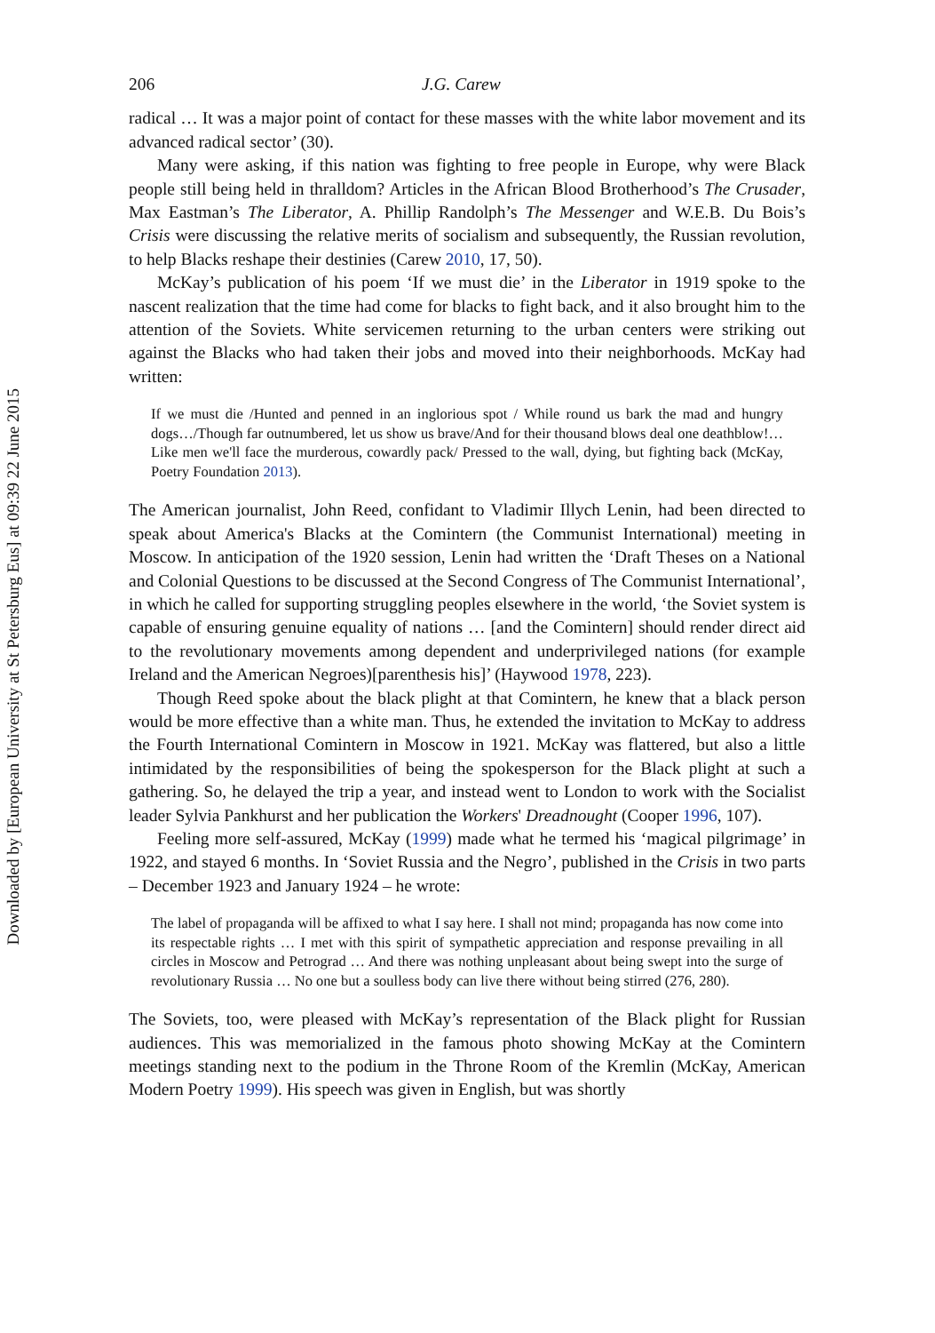Downloaded by [European University at St Petersburg Eus] at 09:39 22 June 2015
206 J.G. Carew
radical … It was a major point of contact for these masses with the white labor movement and its advanced radical sector’ (30).
Many were asking, if this nation was fighting to free people in Europe, why were Black people still being held in thralldom? Articles in the African Blood Brotherhood’s The Crusader, Max Eastman’s The Liberator, A. Phillip Randolph’s The Messenger and W.E.B. Du Bois’s Crisis were discussing the relative merits of socialism and subsequently, the Russian revolution, to help Blacks reshape their destinies (Carew 2010, 17, 50).
McKay’s publication of his poem ‘If we must die’ in the Liberator in 1919 spoke to the nascent realization that the time had come for blacks to fight back, and it also brought him to the attention of the Soviets. White servicemen returning to the urban centers were striking out against the Blacks who had taken their jobs and moved into their neighborhoods. McKay had written:
If we must die /Hunted and penned in an inglorious spot / While round us bark the mad and hungry dogs…/Though far outnumbered, let us show us brave/And for their thousand blows deal one deathblow!… Like men we'll face the murderous, cowardly pack/ Pressed to the wall, dying, but fighting back (McKay, Poetry Foundation 2013).
The American journalist, John Reed, confidant to Vladimir Illych Lenin, had been directed to speak about America's Blacks at the Comintern (the Communist International) meeting in Moscow. In anticipation of the 1920 session, Lenin had written the ‘Draft Theses on a National and Colonial Questions to be discussed at the Second Congress of The Communist International’, in which he called for supporting struggling peoples elsewhere in the world, ‘the Soviet system is capable of ensuring genuine equality of nations … [and the Comintern] should render direct aid to the revolutionary movements among dependent and underprivileged nations (for example Ireland and the American Negroes)[parenthesis his]’ (Haywood 1978, 223).
Though Reed spoke about the black plight at that Comintern, he knew that a black person would be more effective than a white man. Thus, he extended the invitation to McKay to address the Fourth International Comintern in Moscow in 1921. McKay was flattered, but also a little intimidated by the responsibilities of being the spokesperson for the Black plight at such a gathering. So, he delayed the trip a year, and instead went to London to work with the Socialist leader Sylvia Pankhurst and her publication the Workers' Dreadnought (Cooper 1996, 107).
Feeling more self-assured, McKay (1999) made what he termed his ‘magical pilgrimage’ in 1922, and stayed 6 months. In ‘Soviet Russia and the Negro’, published in the Crisis in two parts – December 1923 and January 1924 – he wrote:
The label of propaganda will be affixed to what I say here. I shall not mind; propaganda has now come into its respectable rights … I met with this spirit of sympathetic appreciation and response prevailing in all circles in Moscow and Petrograd … And there was nothing unpleasant about being swept into the surge of revolutionary Russia … No one but a soulless body can live there without being stirred (276, 280).
The Soviets, too, were pleased with McKay’s representation of the Black plight for Russian audiences. This was memorialized in the famous photo showing McKay at the Comintern meetings standing next to the podium in the Throne Room of the Kremlin (McKay, American Modern Poetry 1999). His speech was given in English, but was shortly